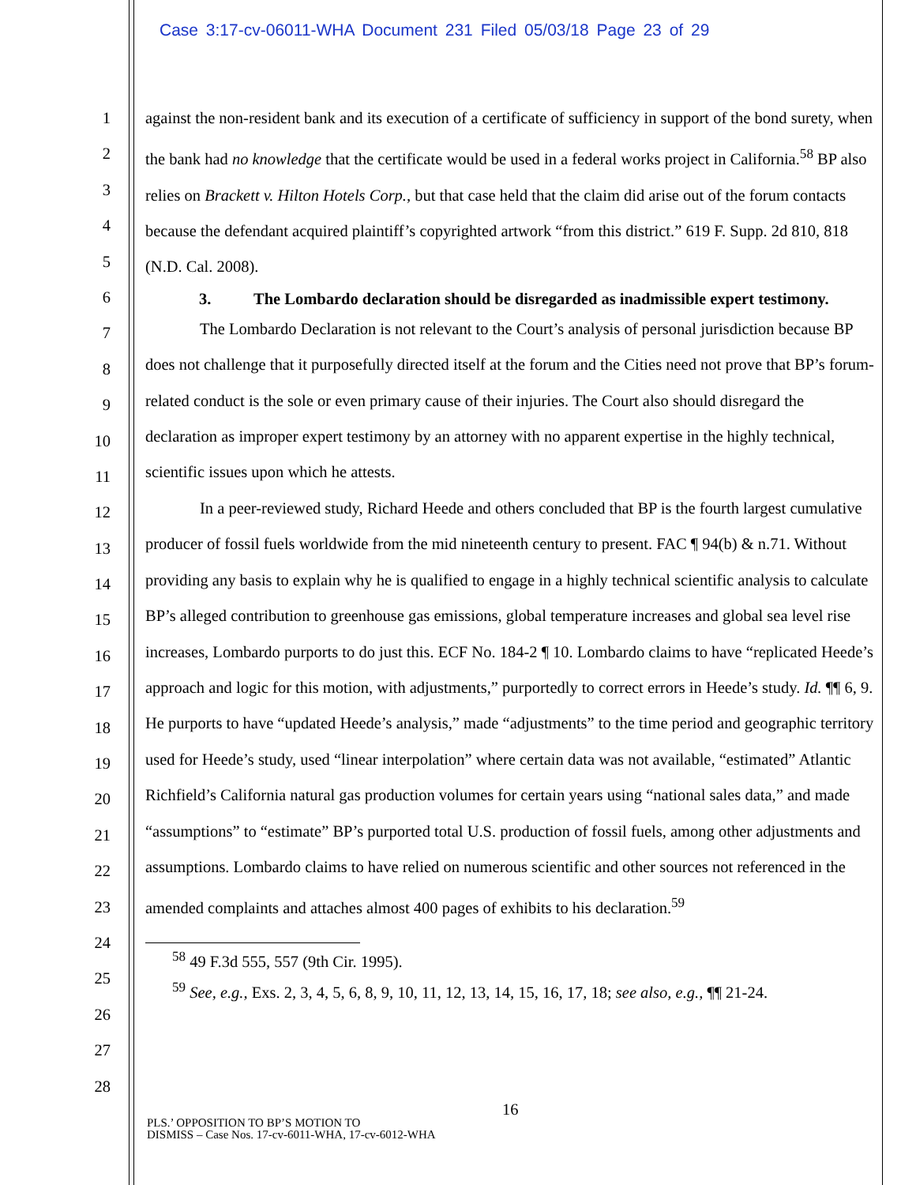Case 3:17-cv-06011-WHA Document 231 Filed 05/03/18 Page 23 of 29
1
2
3
4
5
6
7
8
9
10
11
12
13
14
15
16
17
18
19
20
21
22
23
24
25
26
27
28
against the non-resident bank and its execution of a certificate of sufficiency in support of the bond surety, when the bank had no knowledge that the certificate would be used in a federal works project in California.<sup>58</sup> BP also relies on Brackett v. Hilton Hotels Corp., but that case held that the claim did arise out of the forum contacts because the defendant acquired plaintiff’s copyrighted artwork “from this district.” 619 F. Supp. 2d 810, 818 (N.D. Cal. 2008).
3. The Lombardo declaration should be disregarded as inadmissible expert testimony.
The Lombardo Declaration is not relevant to the Court’s analysis of personal jurisdiction because BP does not challenge that it purposefully directed itself at the forum and the Cities need not prove that BP’s forum-related conduct is the sole or even primary cause of their injuries. The Court also should disregard the declaration as improper expert testimony by an attorney with no apparent expertise in the highly technical, scientific issues upon which he attests.
In a peer-reviewed study, Richard Heede and others concluded that BP is the fourth largest cumulative producer of fossil fuels worldwide from the mid nineteenth century to present. FAC ¶ 94(b) & n.71. Without providing any basis to explain why he is qualified to engage in a highly technical scientific analysis to calculate BP’s alleged contribution to greenhouse gas emissions, global temperature increases and global sea level rise increases, Lombardo purports to do just this. ECF No. 184-2 ¶ 10. Lombardo claims to have “replicated Heede’s approach and logic for this motion, with adjustments,” purportedly to correct errors in Heede’s study. Id. ¶¶ 6, 9. He purports to have “updated Heede’s analysis,” made “adjustments” to the time period and geographic territory used for Heede’s study, used “linear interpolation” where certain data was not available, “estimated” Atlantic Richfield’s California natural gas production volumes for certain years using “national sales data,” and made “assumptions” to “estimate” BP’s purported total U.S. production of fossil fuels, among other adjustments and assumptions. Lombardo claims to have relied on numerous scientific and other sources not referenced in the amended complaints and attaches almost 400 pages of exhibits to his declaration.<sup>59</sup>
<sup>58</sup> 49 F.3d 555, 557 (9th Cir. 1995).
<sup>59</sup> See, e.g., Exs. 2, 3, 4, 5, 6, 8, 9, 10, 11, 12, 13, 14, 15, 16, 17, 18; see also, e.g., ¶¶ 21-24.
16
PLS.’ OPPOSITION TO BP’S MOTION TO
DISMISS – Case Nos. 17-cv-6011-WHA, 17-cv-6012-WHA